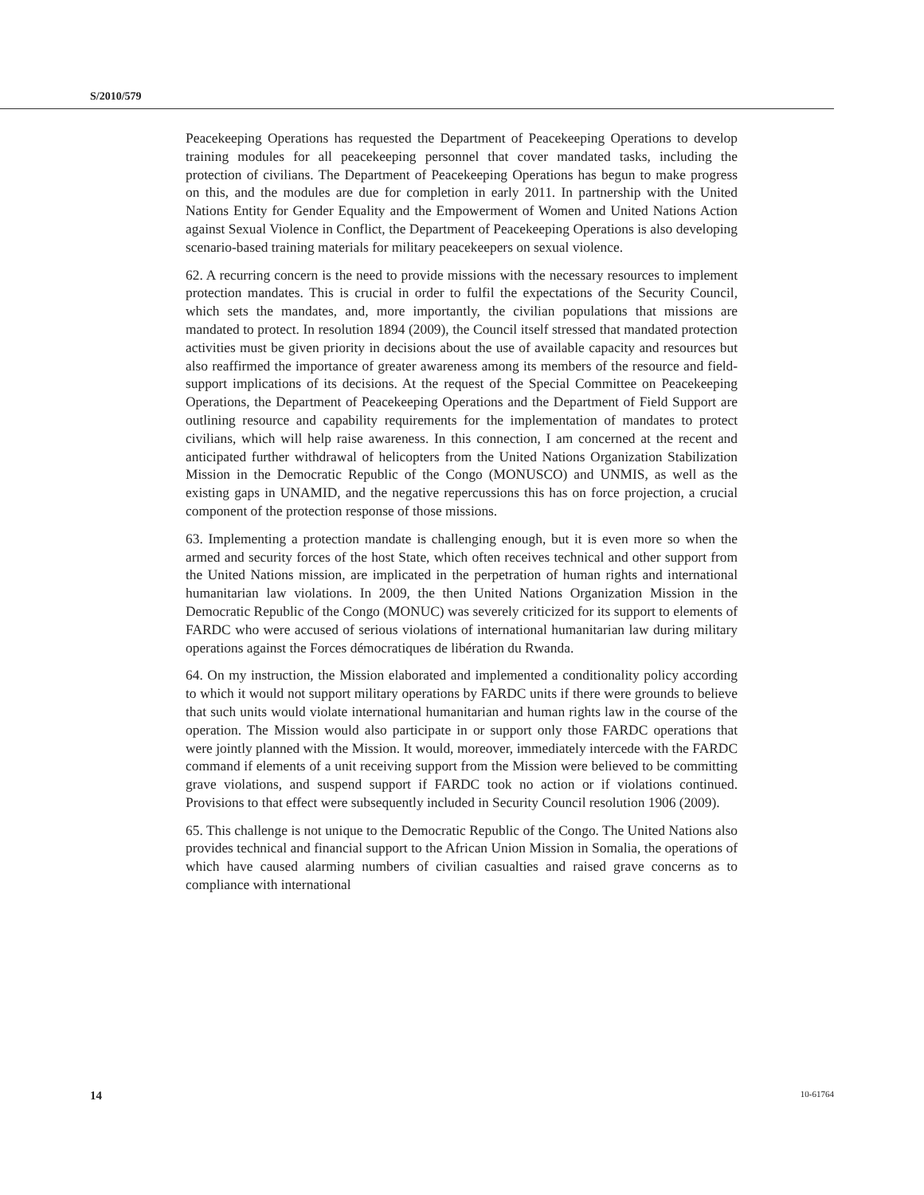S/2010/579
Peacekeeping Operations has requested the Department of Peacekeeping Operations to develop training modules for all peacekeeping personnel that cover mandated tasks, including the protection of civilians. The Department of Peacekeeping Operations has begun to make progress on this, and the modules are due for completion in early 2011. In partnership with the United Nations Entity for Gender Equality and the Empowerment of Women and United Nations Action against Sexual Violence in Conflict, the Department of Peacekeeping Operations is also developing scenario-based training materials for military peacekeepers on sexual violence.
62. A recurring concern is the need to provide missions with the necessary resources to implement protection mandates. This is crucial in order to fulfil the expectations of the Security Council, which sets the mandates, and, more importantly, the civilian populations that missions are mandated to protect. In resolution 1894 (2009), the Council itself stressed that mandated protection activities must be given priority in decisions about the use of available capacity and resources but also reaffirmed the importance of greater awareness among its members of the resource and field-support implications of its decisions. At the request of the Special Committee on Peacekeeping Operations, the Department of Peacekeeping Operations and the Department of Field Support are outlining resource and capability requirements for the implementation of mandates to protect civilians, which will help raise awareness. In this connection, I am concerned at the recent and anticipated further withdrawal of helicopters from the United Nations Organization Stabilization Mission in the Democratic Republic of the Congo (MONUSCO) and UNMIS, as well as the existing gaps in UNAMID, and the negative repercussions this has on force projection, a crucial component of the protection response of those missions.
63. Implementing a protection mandate is challenging enough, but it is even more so when the armed and security forces of the host State, which often receives technical and other support from the United Nations mission, are implicated in the perpetration of human rights and international humanitarian law violations. In 2009, the then United Nations Organization Mission in the Democratic Republic of the Congo (MONUC) was severely criticized for its support to elements of FARDC who were accused of serious violations of international humanitarian law during military operations against the Forces démocratiques de libération du Rwanda.
64. On my instruction, the Mission elaborated and implemented a conditionality policy according to which it would not support military operations by FARDC units if there were grounds to believe that such units would violate international humanitarian and human rights law in the course of the operation. The Mission would also participate in or support only those FARDC operations that were jointly planned with the Mission. It would, moreover, immediately intercede with the FARDC command if elements of a unit receiving support from the Mission were believed to be committing grave violations, and suspend support if FARDC took no action or if violations continued. Provisions to that effect were subsequently included in Security Council resolution 1906 (2009).
65. This challenge is not unique to the Democratic Republic of the Congo. The United Nations also provides technical and financial support to the African Union Mission in Somalia, the operations of which have caused alarming numbers of civilian casualties and raised grave concerns as to compliance with international
14 10-61764